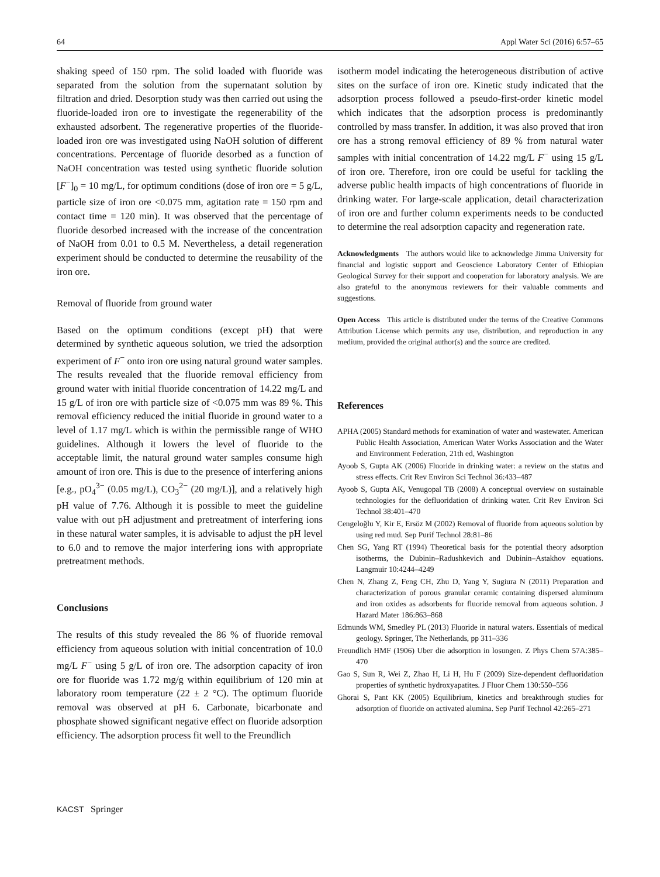64 Appl Water Sci (2016) 6:57–65
shaking speed of 150 rpm. The solid loaded with fluoride was separated from the solution from the supernatant solution by filtration and dried. Desorption study was then carried out using the fluoride-loaded iron ore to investigate the regenerability of the exhausted adsorbent. The regenerative properties of the fluoride-loaded iron ore was investigated using NaOH solution of different concentrations. Percentage of fluoride desorbed as a function of NaOH concentration was tested using synthetic fluoride solution [F<sup>−</sup>]<sub>0</sub> = 10 mg/L, for optimum conditions (dose of iron ore = 5 g/L, particle size of iron ore <0.075 mm, agitation rate = 150 rpm and contact time = 120 min). It was observed that the percentage of fluoride desorbed increased with the increase of the concentration of NaOH from 0.01 to 0.5 M. Nevertheless, a detail regeneration experiment should be conducted to determine the reusability of the iron ore.
Removal of fluoride from ground water
Based on the optimum conditions (except pH) that were determined by synthetic aqueous solution, we tried the adsorption experiment of F<sup>−</sup> onto iron ore using natural ground water samples. The results revealed that the fluoride removal efficiency from ground water with initial fluoride concentration of 14.22 mg/L and 15 g/L of iron ore with particle size of <0.075 mm was 89 %. This removal efficiency reduced the initial fluoride in ground water to a level of 1.17 mg/L which is within the permissible range of WHO guidelines. Although it lowers the level of fluoride to the acceptable limit, the natural ground water samples consume high amount of iron ore. This is due to the presence of interfering anions [e.g., pO<sub>4</sub><sup>3−</sup> (0.05 mg/L), CO<sub>3</sub><sup>2−</sup> (20 mg/L)], and a relatively high pH value of 7.76. Although it is possible to meet the guideline value with out pH adjustment and pretreatment of interfering ions in these natural water samples, it is advisable to adjust the pH level to 6.0 and to remove the major interfering ions with appropriate pretreatment methods.
Conclusions
The results of this study revealed the 86 % of fluoride removal efficiency from aqueous solution with initial concentration of 10.0 mg/L F<sup>−</sup> using 5 g/L of iron ore. The adsorption capacity of iron ore for fluoride was 1.72 mg/g within equilibrium of 120 min at laboratory room temperature (22 ± 2 °C). The optimum fluoride removal was observed at pH 6. Carbonate, bicarbonate and phosphate showed significant negative effect on fluoride adsorption efficiency. The adsorption process fit well to the Freundlich
isotherm model indicating the heterogeneous distribution of active sites on the surface of iron ore. Kinetic study indicated that the adsorption process followed a pseudo-first-order kinetic model which indicates that the adsorption process is predominantly controlled by mass transfer. In addition, it was also proved that iron ore has a strong removal efficiency of 89 % from natural water samples with initial concentration of 14.22 mg/L F<sup>−</sup> using 15 g/L of iron ore. Therefore, iron ore could be useful for tackling the adverse public health impacts of high concentrations of fluoride in drinking water. For large-scale application, detail characterization of iron ore and further column experiments needs to be conducted to determine the real adsorption capacity and regeneration rate.
Acknowledgments The authors would like to acknowledge Jimma University for financial and logistic support and Geoscience Laboratory Center of Ethiopian Geological Survey for their support and cooperation for laboratory analysis. We are also grateful to the anonymous reviewers for their valuable comments and suggestions.
Open Access This article is distributed under the terms of the Creative Commons Attribution License which permits any use, distribution, and reproduction in any medium, provided the original author(s) and the source are credited.
References
APHA (2005) Standard methods for examination of water and wastewater. American Public Health Association, American Water Works Association and the Water and Environment Federation, 21th ed, Washington
Ayoob S, Gupta AK (2006) Fluoride in drinking water: a review on the status and stress effects. Crit Rev Environ Sci Technol 36:433–487
Ayoob S, Gupta AK, Venugopal TB (2008) A conceptual overview on sustainable technologies for the defluoridation of drinking water. Crit Rev Environ Sci Technol 38:401–470
Cengeloğlu Y, Kir E, Ersöz M (2002) Removal of fluoride from aqueous solution by using red mud. Sep Purif Technol 28:81–86
Chen SG, Yang RT (1994) Theoretical basis for the potential theory adsorption isotherms, the Dubinin–Radushkevich and Dubinin–Astakhov equations. Langmuir 10:4244–4249
Chen N, Zhang Z, Feng CH, Zhu D, Yang Y, Sugiura N (2011) Preparation and characterization of porous granular ceramic containing dispersed aluminum and iron oxides as adsorbents for fluoride removal from aqueous solution. J Hazard Mater 186:863–868
Edmunds WM, Smedley PL (2013) Fluoride in natural waters. Essentials of medical geology. Springer, The Netherlands, pp 311–336
Freundlich HMF (1906) Uber die adsorption in losungen. Z Phys Chem 57A:385–470
Gao S, Sun R, Wei Z, Zhao H, Li H, Hu F (2009) Size-dependent defluoridation properties of synthetic hydroxyapatites. J Fluor Chem 130:550–556
Ghorai S, Pant KK (2005) Equilibrium, kinetics and breakthrough studies for adsorption of fluoride on activated alumina. Sep Purif Technol 42:265–271
KACST Springer